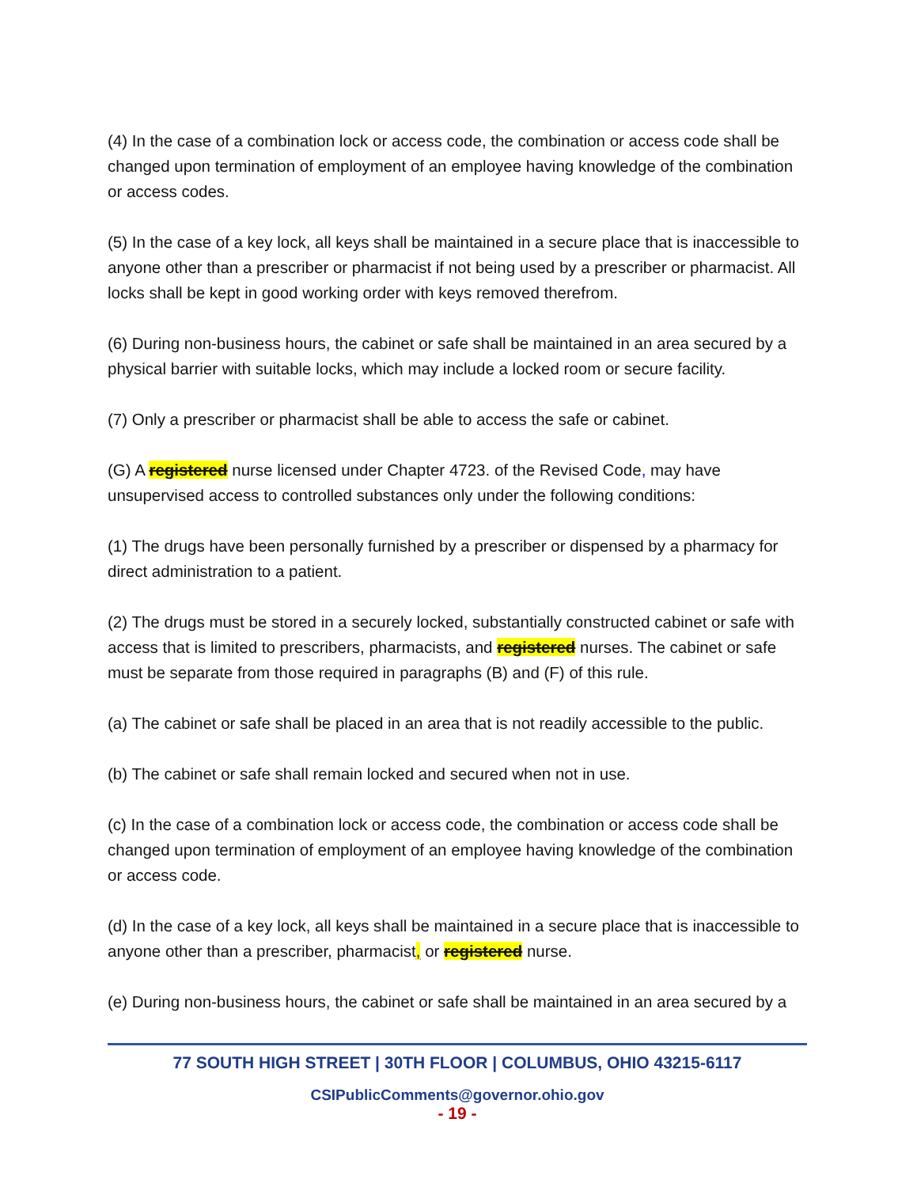(4) In the case of a combination lock or access code, the combination or access code shall be changed upon termination of employment of an employee having knowledge of the combination or access codes.
(5) In the case of a key lock, all keys shall be maintained in a secure place that is inaccessible to anyone other than a prescriber or pharmacist if not being used by a prescriber or pharmacist. All locks shall be kept in good working order with keys removed therefrom.
(6) During non-business hours, the cabinet or safe shall be maintained in an area secured by a physical barrier with suitable locks, which may include a locked room or secure facility.
(7) Only a prescriber or pharmacist shall be able to access the safe or cabinet.
(G) A registered nurse licensed under Chapter 4723. of the Revised Code, may have unsupervised access to controlled substances only under the following conditions:
(1) The drugs have been personally furnished by a prescriber or dispensed by a pharmacy for direct administration to a patient.
(2) The drugs must be stored in a securely locked, substantially constructed cabinet or safe with access that is limited to prescribers, pharmacists, and registered nurses. The cabinet or safe must be separate from those required in paragraphs (B) and (F) of this rule.
(a) The cabinet or safe shall be placed in an area that is not readily accessible to the public.
(b) The cabinet or safe shall remain locked and secured when not in use.
(c) In the case of a combination lock or access code, the combination or access code shall be changed upon termination of employment of an employee having knowledge of the combination or access code.
(d) In the case of a key lock, all keys shall be maintained in a secure place that is inaccessible to anyone other than a prescriber, pharmacist, or registered nurse.
(e) During non-business hours, the cabinet or safe shall be maintained in an area secured by a
77 SOUTH HIGH STREET | 30TH FLOOR | COLUMBUS, OHIO 43215-6117
CSIPublicComments@governor.ohio.gov
- 19 -